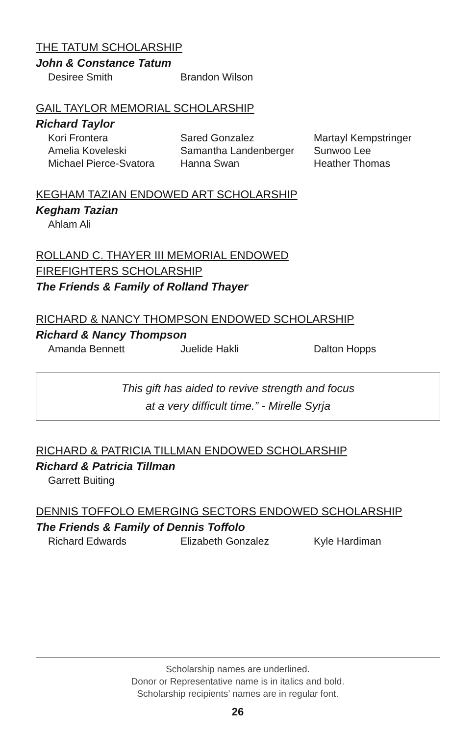THE TATUM SCHOLARSHIP
John & Constance Tatum
Desiree Smith Brandon Wilson
GAIL TAYLOR MEMORIAL SCHOLARSHIP
Richard Taylor
Kori Frontera Sared Gonzalez Martayl Kempstringer Amelia Koveleski Samantha Landenberger Sunwoo Lee Michael Pierce-Svatora Hanna Swan Heather Thomas
KEGHAM TAZIAN ENDOWED ART SCHOLARSHIP
Kegham Tazian
Ahlam Ali
ROLLAND C. THAYER III MEMORIAL ENDOWED
FIREFIGHTERS SCHOLARSHIP
The Friends & Family of Rolland Thayer
RICHARD & NANCY THOMPSON ENDOWED SCHOLARSHIP
Richard & Nancy Thompson
Amanda Bennett Juelide Hakli Dalton Hopps
This gift has aided to revive strength and focus
at a very difficult time.” - Mirelle Syrja
RICHARD & PATRICIA TILLMAN ENDOWED SCHOLARSHIP
Richard & Patricia Tillman
Garrett Buiting
DENNIS TOFFOLO EMERGING SECTORS ENDOWED SCHOLARSHIP
The Friends & Family of Dennis Toffolo
Richard Edwards Elizabeth Gonzalez Kyle Hardiman
Scholarship names are underlined.
Donor or Representative name is in italics and bold.
Scholarship recipients’ names are in regular font.
26